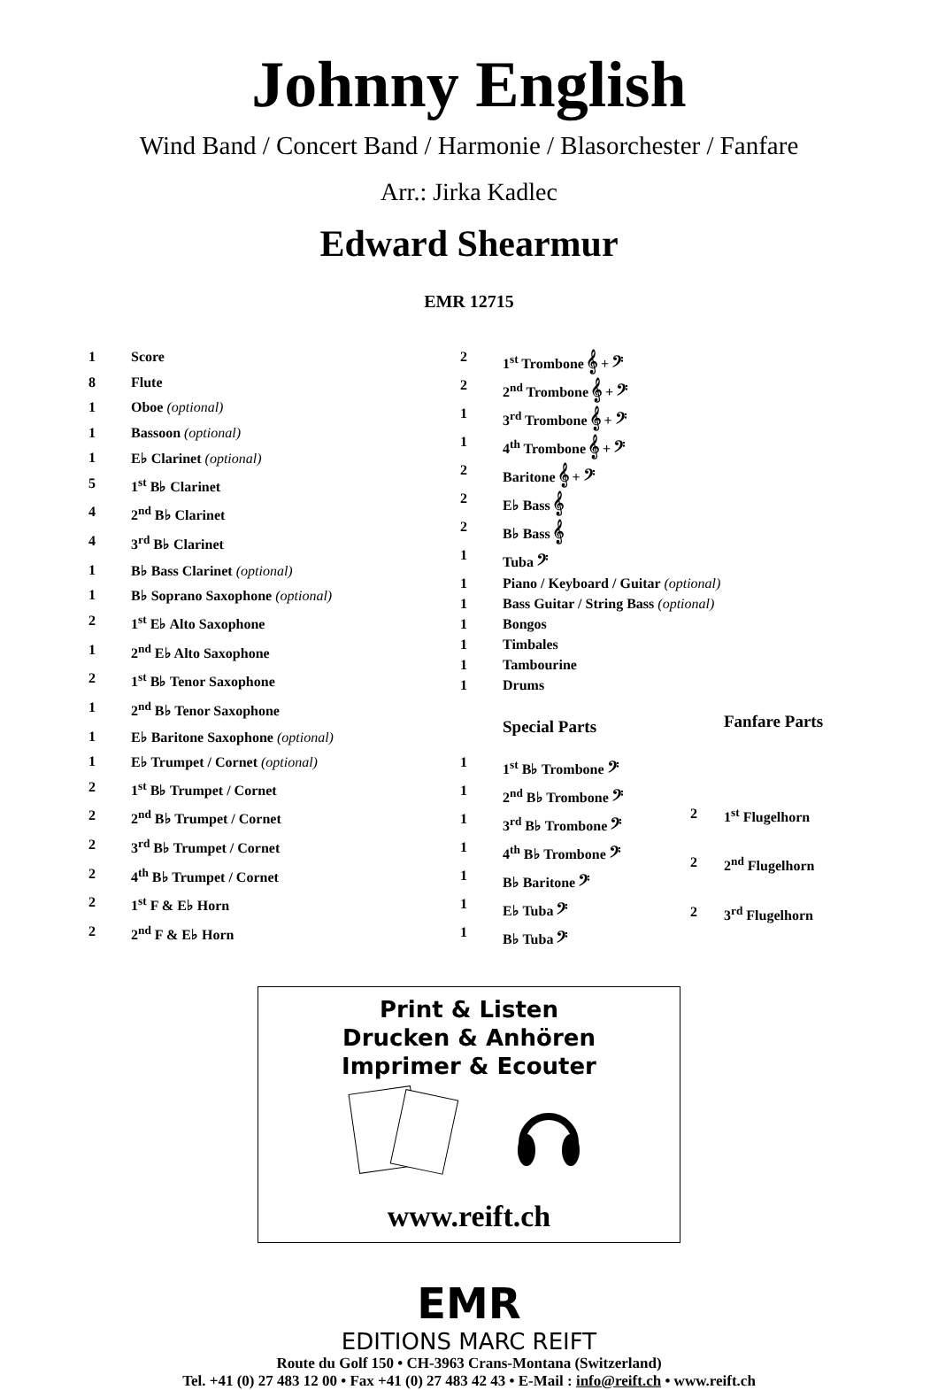Johnny English
Wind Band / Concert Band / Harmonie / Blasorchester / Fanfare
Arr.: Jirka Kadlec
Edward Shearmur
EMR 12715
| 1 | Score |
| 8 | Flute |
| 1 | Oboe (optional) |
| 1 | Bassoon (optional) |
| 1 | E♭ Clarinet (optional) |
| 5 | 1<sup>st</sup> B♭ Clarinet |
| 4 | 2<sup>nd</sup> B♭ Clarinet |
| 4 | 3<sup>rd</sup> B♭ Clarinet |
| 1 | B♭ Bass Clarinet (optional) |
| 1 | B♭ Soprano Saxophone (optional) |
| 2 | 1<sup>st</sup> E♭ Alto Saxophone |
| 1 | 2<sup>nd</sup> E♭ Alto Saxophone |
| 2 | 1<sup>st</sup> B♭ Tenor Saxophone |
| 1 | 2<sup>nd</sup> B♭ Tenor Saxophone |
| 1 | E♭ Baritone Saxophone (optional) |
| 1 | E♭ Trumpet / Cornet (optional) |
| 2 | 1<sup>st</sup> B♭ Trumpet / Cornet |
| 2 | 2<sup>nd</sup> B♭ Trumpet / Cornet |
| 2 | 3<sup>rd</sup> B♭ Trumpet / Cornet |
| 2 | 4<sup>th</sup> B♭ Trumpet / Cornet |
| 2 | 1<sup>st</sup> F & E♭ Horn |
| 2 | 2<sup>nd</sup> F & E♭ Horn |
| 2 | 1<sup>st</sup> Trombone 𝄞 + 𝄢 |
| 2 | 2<sup>nd</sup> Trombone 𝄞 + 𝄢 |
| 1 | 3<sup>rd</sup> Trombone 𝄞 + 𝄢 |
| 1 | 4<sup>th</sup> Trombone 𝄞 + 𝄢 |
| 2 | Baritone 𝄞 + 𝄢 |
| 2 | E♭ Bass 𝄞 |
| 2 | B♭ Bass 𝄞 |
| 1 | Tuba 𝄢 |
| 1 | Piano / Keyboard / Guitar (optional) |
| 1 | Bass Guitar / String Bass (optional) |
| 1 | Bongos |
| 1 | Timbales |
| 1 | Tambourine |
| 1 | Drums |
| | Special Parts |
| 1 | 1<sup>st</sup> B♭ Trombone 𝄢 |
| 1 | 2<sup>nd</sup> B♭ Trombone 𝄢 |
| 1 | 3<sup>rd</sup> B♭ Trombone 𝄢 |
| 1 | 4<sup>th</sup> B♭ Trombone 𝄢 |
| 1 | B♭ Baritone 𝄢 |
| 1 | E♭ Tuba 𝄢 |
| 1 | B♭ Tuba 𝄢 |
| | Fanfare Parts |
| 2 | 1<sup>st</sup> Flugelhorn |
| 2 | 2<sup>nd</sup> Flugelhorn |
| 2 | 3<sup>rd</sup> Flugelhorn |
Print & Listen
Drucken & Anhören
Imprimer & Ecouter
www.reift.ch
EMR
EDITIONS MARC REIFT
Route du Golf 150 • CH-3963 Crans-Montana (Switzerland)
Tel. +41 (0) 27 483 12 00 • Fax +41 (0) 27 483 42 43 • E-Mail : info@reift.ch • www.reift.ch